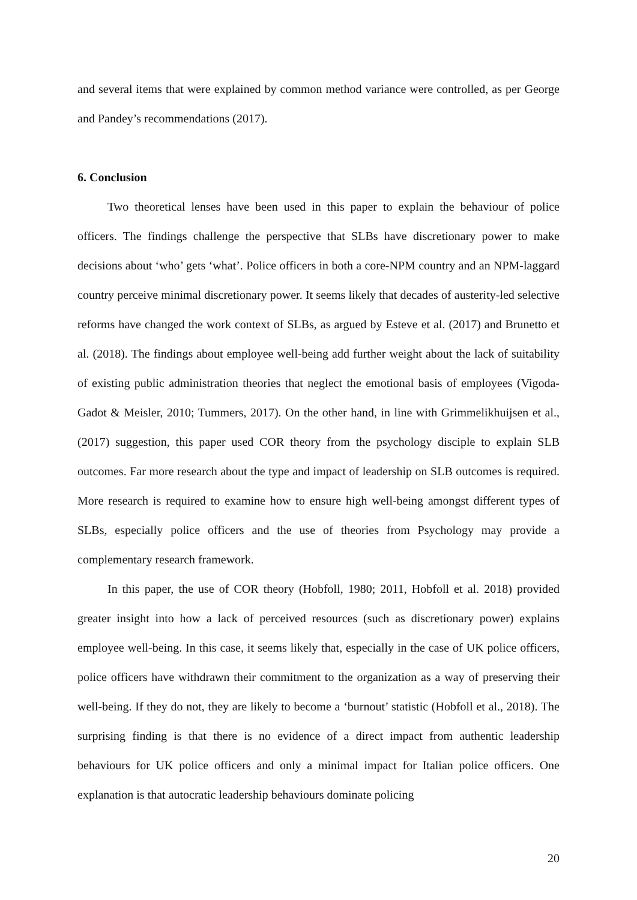and several items that were explained by common method variance were controlled, as per George and Pandey’s recommendations (2017).
6. Conclusion
Two theoretical lenses have been used in this paper to explain the behaviour of police officers. The findings challenge the perspective that SLBs have discretionary power to make decisions about ‘who’ gets ‘what’. Police officers in both a core-NPM country and an NPM-laggard country perceive minimal discretionary power. It seems likely that decades of austerity-led selective reforms have changed the work context of SLBs, as argued by Esteve et al. (2017) and Brunetto et al. (2018). The findings about employee well-being add further weight about the lack of suitability of existing public administration theories that neglect the emotional basis of employees (Vigoda-Gadot & Meisler, 2010; Tummers, 2017). On the other hand, in line with Grimmelikhuijsen et al., (2017) suggestion, this paper used COR theory from the psychology disciple to explain SLB outcomes. Far more research about the type and impact of leadership on SLB outcomes is required. More research is required to examine how to ensure high well-being amongst different types of SLBs, especially police officers and the use of theories from Psychology may provide a complementary research framework.
In this paper, the use of COR theory (Hobfoll, 1980; 2011, Hobfoll et al. 2018) provided greater insight into how a lack of perceived resources (such as discretionary power) explains employee well-being. In this case, it seems likely that, especially in the case of UK police officers, police officers have withdrawn their commitment to the organization as a way of preserving their well-being. If they do not, they are likely to become a ‘burnout’ statistic (Hobfoll et al., 2018). The surprising finding is that there is no evidence of a direct impact from authentic leadership behaviours for UK police officers and only a minimal impact for Italian police officers. One explanation is that autocratic leadership behaviours dominate policing
20